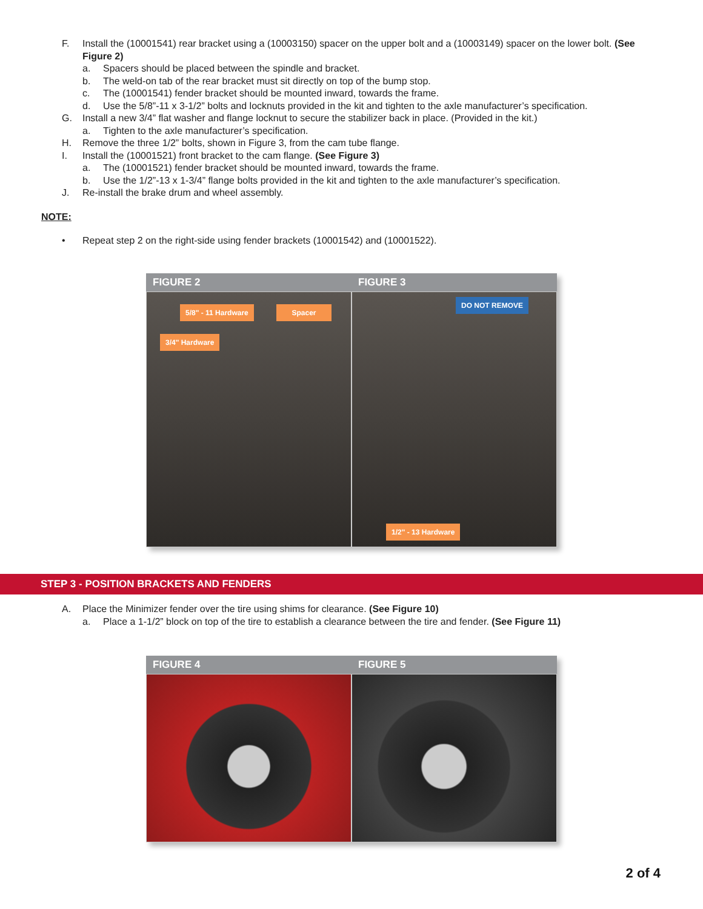F. Install the (10001541) rear bracket using a (10003150) spacer on the upper bolt and a (10003149) spacer on the lower bolt. (See Figure 2)
a. Spacers should be placed between the spindle and bracket.
b. The weld-on tab of the rear bracket must sit directly on top of the bump stop.
c. The (10001541) fender bracket should be mounted inward, towards the frame.
d. Use the 5/8”-11 x 3-1/2” bolts and locknuts provided in the kit and tighten to the axle manufacturer’s specification.
G. Install a new 3/4” flat washer and flange locknut to secure the stabilizer back in place. (Provided in the kit.)
a. Tighten to the axle manufacturer’s specification.
H. Remove the three 1/2” bolts, shown in Figure 3, from the cam tube flange.
I. Install the (10001521) front bracket to the cam flange. (See Figure 3)
a. The (10001521) fender bracket should be mounted inward, towards the frame.
b. Use the 1/2”-13 x 1-3/4” flange bolts provided in the kit and tighten to the axle manufacturer’s specification.
J. Re-install the brake drum and wheel assembly.
NOTE:
• Repeat step 2 on the right-side using fender brackets (10001542) and (10001522).
FIGURE 2 FIGURE 3
5/8" - 11 Hardware Spacer
3/4" Hardware
DO NOT REMOVE
1/2" - 13 Hardware
STEP 3 - POSITION BRACKETS AND FENDERS
A. Place the Minimizer fender over the tire using shims for clearance. (See Figure 10)
a. Place a 1-1/2” block on top of the tire to establish a clearance between the tire and fender. (See Figure 11)
FIGURE 4 FIGURE 5
2 of 4